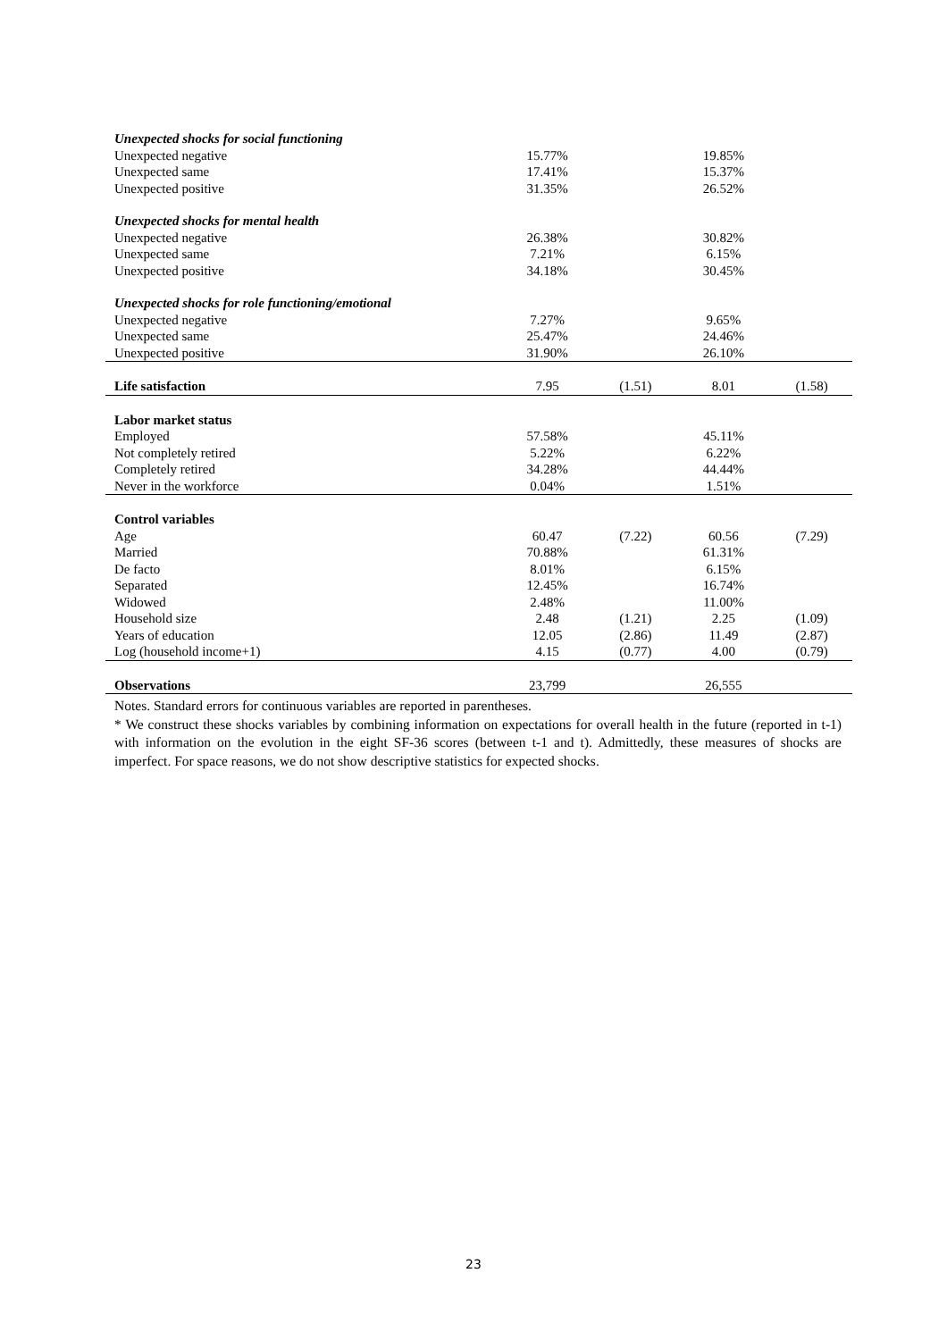| Unexpected shocks for social functioning | | | | |
| Unexpected negative | 15.77% | | 19.85% | |
| Unexpected same | 17.41% | | 15.37% | |
| Unexpected positive | 31.35% | | 26.52% | |
| Unexpected shocks for mental health | | | | |
| Unexpected negative | 26.38% | | 30.82% | |
| Unexpected same | 7.21% | | 6.15% | |
| Unexpected positive | 34.18% | | 30.45% | |
| Unexpected shocks for role functioning/emotional | | | | |
| Unexpected negative | 7.27% | | 9.65% | |
| Unexpected same | 25.47% | | 24.46% | |
| Unexpected positive | 31.90% | | 26.10% | |
| Life satisfaction | 7.95 | (1.51) | 8.01 | (1.58) |
| Labor market status | | | | |
| Employed | 57.58% | | 45.11% | |
| Not completely retired | 5.22% | | 6.22% | |
| Completely retired | 34.28% | | 44.44% | |
| Never in the workforce | 0.04% | | 1.51% | |
| Control variables | | | | |
| Age | 60.47 | (7.22) | 60.56 | (7.29) |
| Married | 70.88% | | 61.31% | |
| De facto | 8.01% | | 6.15% | |
| Separated | 12.45% | | 16.74% | |
| Widowed | 2.48% | | 11.00% | |
| Household size | 2.48 | (1.21) | 2.25 | (1.09) |
| Years of education | 12.05 | (2.86) | 11.49 | (2.87) |
| Log (household income+1) | 4.15 | (0.77) | 4.00 | (0.79) |
| Observations | 23,799 | | 26,555 | |
Notes. Standard errors for continuous variables are reported in parentheses.
* We construct these shocks variables by combining information on expectations for overall health in the future (reported in t-1) with information on the evolution in the eight SF-36 scores (between t-1 and t). Admittedly, these measures of shocks are imperfect. For space reasons, we do not show descriptive statistics for expected shocks.
23